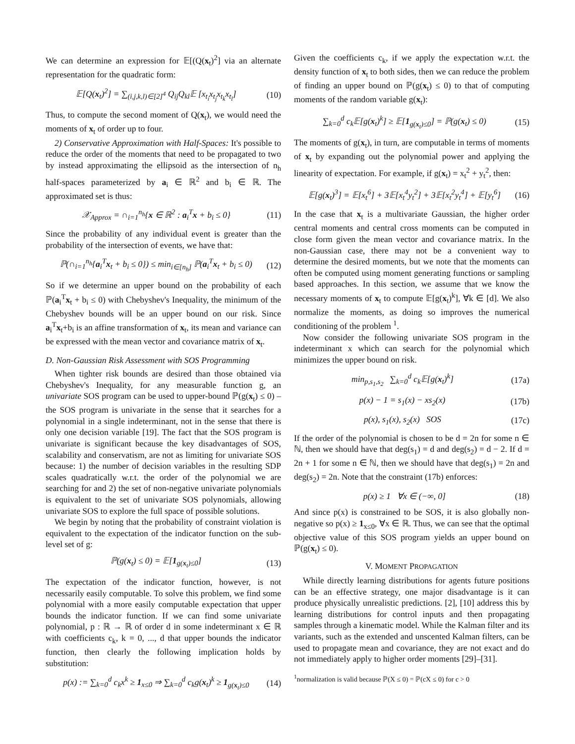We can determine an expression for 𝔼[(Q(x<sub>t</sub>)<sup>2</sup>] via an alternate representation for the quadratic form:
𝔼[Q(x<sub>t</sub>)<sup>2</sup>] = ∑<sub>(i,j,k,l)∈[2]<sup>4</sup></sub> Q<sub>ij</sub>Q<sub>kl</sub>𝔼 [x<sub>t<sub>i</sub></sub>x<sub>t<sub>j</sub></sub>x<sub>t<sub>k</sub></sub>x<sub>t<sub>l</sub></sub>] (10)
Thus, to compute the second moment of Q(x<sub>t</sub>), we would need the moments of x<sub>t</sub> of order up to four.
2) Conservative Approximation with Half-Spaces: It's possible to reduce the order of the moments that need to be propagated to two by instead approximating the ellipsoid as the intersection of n<sub>h</sub> half-spaces parameterized by a<sub>i</sub> ∈ ℝ<sup>2</sup> and b<sub>i</sub> ∈ ℝ. The approximated set is thus:
𝒳<sub>Approx</sub> = ∩<sub>i=1</sub><sup>n<sub>h</sub></sup>{x ∈ ℝ<sup>2</sup> : a<sub>i</sub><sup>T</sup>x + b<sub>i</sub> ≤ 0} (11)
Since the probability of any individual event is greater than the probability of the intersection of events, we have that:
ℙ(∩<sub>i=1</sub><sup>n<sub>h</sub></sup>{a<sub>i</sub><sup>T</sup>x<sub>t</sub> + b<sub>i</sub> ≤ 0}) ≤ min<sub>i∈[n<sub>h</sub>]</sub> ℙ(a<sub>i</sub><sup>T</sup>x<sub>t</sub> + b<sub>i</sub> ≤ 0) (12)
So if we determine an upper bound on the probability of each ℙ(a<sub>i</sub><sup>T</sup>x<sub>t</sub> + b<sub>i</sub> ≤ 0) with Chebyshev's Inequality, the minimum of the Chebyshev bounds will be an upper bound on our risk. Since a<sub>i</sub><sup>T</sup>x<sub>t</sub>+b<sub>i</sub> is an affine transformation of x<sub>t</sub>, its mean and variance can be expressed with the mean vector and covariance matrix of x<sub>t</sub>.
D. Non-Gaussian Risk Assessment with SOS Programming
When tighter risk bounds are desired than those obtained via Chebyshev's Inequality, for any measurable function g, an univariate SOS program can be used to upper-bound ℙ(g(x<sub>t</sub>) ≤ 0) – the SOS program is univariate in the sense that it searches for a polynomial in a single indeterminant, not in the sense that there is only one decision variable [19]. The fact that the SOS program is univariate is significant because the key disadvantages of SOS, scalability and conservatism, are not as limiting for univariate SOS because: 1) the number of decision variables in the resulting SDP scales quadratically w.r.t. the order of the polynomial we are searching for and 2) the set of non-negative univariate polynomials is equivalent to the set of univariate SOS polynomials, allowing univariate SOS to explore the full space of possible solutions.
We begin by noting that the probability of constraint violation is equivalent to the expectation of the indicator function on the sub-level set of g:
ℙ(g(x<sub>t</sub>) ≤ 0) = 𝔼[1<sub>g(x<sub>t</sub>)≤0</sub>] (13)
The expectation of the indicator function, however, is not necessarily easily computable. To solve this problem, we find some polynomial with a more easily computable expectation that upper bounds the indicator function. If we can find some univariate polynomial, p : ℝ → ℝ of order d in some indeterminant x ∈ ℝ with coefficients c<sub>k</sub>, k = 0, ..., d that upper bounds the indicator function, then clearly the following implication holds by substitution:
p(x) := ∑<sub>k=0</sub><sup>d</sup> c<sub>k</sub>x<sup>k</sup> ≥ 1<sub>x≤0</sub> ⇒ ∑<sub>k=0</sub><sup>d</sup> c<sub>k</sub>g(x<sub>t</sub>)<sup>k</sup> ≥ 1<sub>g(x<sub>t</sub>)≤0</sub> (14)
Given the coefficients c<sub>k</sub>, if we apply the expectation w.r.t. the density function of x<sub>t</sub> to both sides, then we can reduce the problem of finding an upper bound on ℙ(g(x<sub>t</sub>) ≤ 0) to that of computing moments of the random variable g(x<sub>t</sub>):
∑<sub>k=0</sub><sup>d</sup> c<sub>k</sub>𝔼[g(x<sub>t</sub>)<sup>k</sup>] ≥ 𝔼[1<sub>g(x<sub>t</sub>)≤0</sub>] = ℙ(g(x<sub>t</sub>) ≤ 0) (15)
The moments of g(x<sub>t</sub>), in turn, are computable in terms of moments of x<sub>t</sub> by expanding out the polynomial power and applying the linearity of expectation. For example, if g(x<sub>t</sub>) = x<sub>t</sub><sup>2</sup> + y<sub>t</sub><sup>2</sup>, then:
𝔼[g(x<sub>t</sub>)<sup>3</sup>] = 𝔼[x<sub>t</sub><sup>6</sup>] + 3𝔼[x<sub>t</sub><sup>4</sup>y<sub>t</sub><sup>2</sup>] + 3𝔼[x<sub>t</sub><sup>2</sup>y<sub>t</sub><sup>4</sup>] + 𝔼[y<sub>t</sub><sup>6</sup>] (16)
In the case that x<sub>t</sub> is a multivariate Gaussian, the higher order central moments and central cross moments can be computed in close form given the mean vector and covariance matrix. In the non-Gaussian case, there may not be a convenient way to determine the desired moments, but we note that the moments can often be computed using moment generating functions or sampling based approaches. In this section, we assume that we know the necessary moments of x<sub>t</sub> to compute 𝔼[g(x<sub>t</sub>)<sup>k</sup>], ∀k ∈ [d]. We also normalize the moments, as doing so improves the numerical conditioning of the problem <sup>1</sup>.
Now consider the following univariate SOS program in the indeterminant x which can search for the polynomial which minimizes the upper bound on risk.
min<sub>p,s<sub>1</sub>,s<sub>2</sub></sub> ∑<sub>k=0</sub><sup>d</sup> c<sub>k</sub>𝔼[g(x<sub>t</sub>)<sup>k</sup>] (17a)
p(x) − 1 = s<sub>1</sub>(x) − xs<sub>2</sub>(x) (17b)
p(x), s<sub>1</sub>(x), s<sub>2</sub>(x) SOS (17c)
If the order of the polynomial is chosen to be d = 2n for some n ∈ ℕ, then we should have that deg(s<sub>1</sub>) = d and deg(s<sub>2</sub>) = d − 2. If d = 2n + 1 for some n ∈ ℕ, then we should have that deg(s<sub>1</sub>) = 2n and deg(s<sub>2</sub>) = 2n. Note that the constraint (17b) enforces:
p(x) ≥ 1 ∀x ∈ (−∞, 0] (18)
And since p(x) is constrained to be SOS, it is also globally non-negative so p(x) ≥ 1<sub>x≤0</sub>, ∀x ∈ ℝ. Thus, we can see that the optimal objective value of this SOS program yields an upper bound on ℙ(g(x<sub>t</sub>) ≤ 0).
V. MOMENT PROPAGATION
While directly learning distributions for agents future positions can be an effective strategy, one major disadvantage is it can produce physically unrealistic predictions. [2], [10] address this by learning distributions for control inputs and then propagating samples through a kinematic model. While the Kalman filter and its variants, such as the extended and unscented Kalman filters, can be used to propagate mean and covariance, they are not exact and do not immediately apply to higher order moments [29]–[31].
<sup>1</sup> normalization is valid because ℙ(X ≤ 0) = ℙ(cX ≤ 0) for c > 0